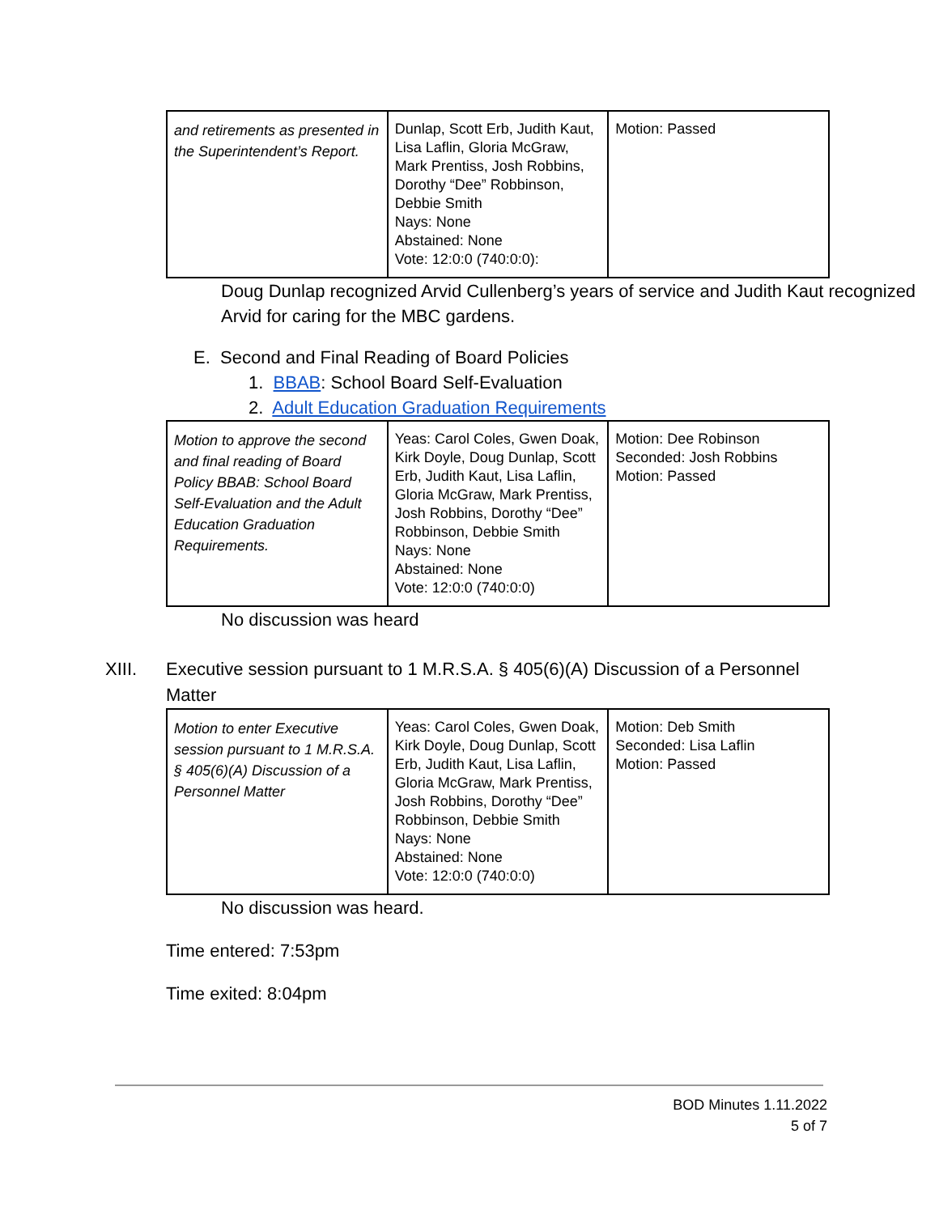| and retirements as presented in the Superintendent’s Report. | Dunlap, Scott Erb, Judith Kaut, Lisa Laflin, Gloria McGraw, Mark Prentiss, Josh Robbins, Dorothy “Dee” Robbinson, Debbie Smith Nays: None Abstained: None Vote: 12:0:0 (740:0:0): | Motion: Passed |
Doug Dunlap recognized Arvid Cullenberg’s years of service and Judith Kaut recognized Arvid for caring for the MBC gardens.
E. Second and Final Reading of Board Policies
1. BBAB: School Board Self-Evaluation
2. Adult Education Graduation Requirements
| Motion to approve the second and final reading of Board Policy BBAB: School Board Self-Evaluation and the Adult Education Graduation Requirements. | Yeas: Carol Coles, Gwen Doak, Kirk Doyle, Doug Dunlap, Scott Erb, Judith Kaut, Lisa Laflin, Gloria McGraw, Mark Prentiss, Josh Robbins, Dorothy “Dee” Robbinson, Debbie Smith Nays: None Abstained: None Vote: 12:0:0 (740:0:0) | Motion: Dee Robinson Seconded: Josh Robbins Motion: Passed |
No discussion was heard
XIII. Executive session pursuant to 1 M.R.S.A. § 405(6)(A) Discussion of a Personnel Matter
| Motion to enter Executive session pursuant to 1 M.R.S.A. § 405(6)(A) Discussion of a Personnel Matter | Yeas: Carol Coles, Gwen Doak, Kirk Doyle, Doug Dunlap, Scott Erb, Judith Kaut, Lisa Laflin, Gloria McGraw, Mark Prentiss, Josh Robbins, Dorothy “Dee” Robbinson, Debbie Smith Nays: None Abstained: None Vote: 12:0:0 (740:0:0) | Motion: Deb Smith Seconded: Lisa Laflin Motion: Passed |
No discussion was heard.
Time entered: 7:53pm
Time exited: 8:04pm
BOD Minutes 1.11.2022
5 of 7